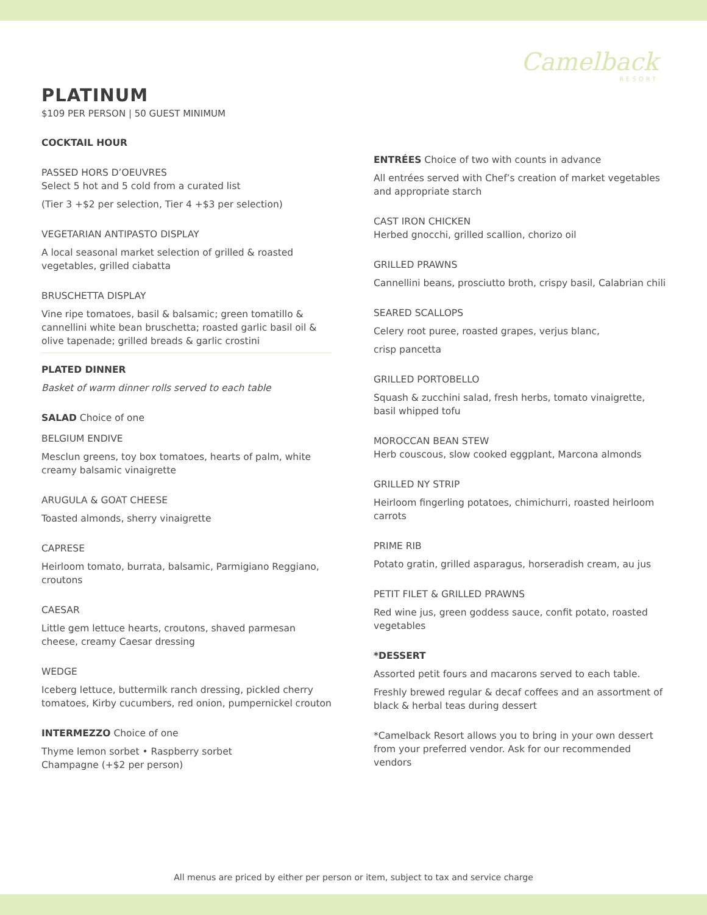Camelback
RESORT
PLATINUM
$109 PER PERSON | 50 GUEST MINIMUM
COCKTAIL HOUR
PASSED HORS D’OEUVRES
Select 5 hot and 5 cold from a curated list
(Tier 3 +$2 per selection, Tier 4 +$3 per selection)
VEGETARIAN ANTIPASTO DISPLAY
A local seasonal market selection of grilled & roasted vegetables, grilled ciabatta
BRUSCHETTA DISPLAY
Vine ripe tomatoes, basil & balsamic; green tomatillo & cannellini white bean bruschetta; roasted garlic basil oil & olive tapenade; grilled breads & garlic crostini
PLATED DINNER
Basket of warm dinner rolls served to each table
SALAD Choice of one
BELGIUM ENDIVE
Mesclun greens, toy box tomatoes, hearts of palm, white creamy balsamic vinaigrette
ARUGULA & GOAT CHEESE
Toasted almonds, sherry vinaigrette
CAPRESE
Heirloom tomato, burrata, balsamic, Parmigiano Reggiano, croutons
CAESAR
Little gem lettuce hearts, croutons, shaved parmesan cheese, creamy Caesar dressing
WEDGE
Iceberg lettuce, buttermilk ranch dressing, pickled cherry tomatoes, Kirby cucumbers, red onion, pumpernickel crouton
INTERMEZZO Choice of one
Thyme lemon sorbet • Raspberry sorbet
Champagne (+$2 per person)
ENTRÉES Choice of two with counts in advance
All entrées served with Chef’s creation of market vegetables and appropriate starch
CAST IRON CHICKEN
Herbed gnocchi, grilled scallion, chorizo oil
GRILLED PRAWNS
Cannellini beans, prosciutto broth, crispy basil, Calabrian chili
SEARED SCALLOPS
Celery root puree, roasted grapes, verjus blanc,
crisp pancetta
GRILLED PORTOBELLO
Squash & zucchini salad, fresh herbs, tomato vinaigrette, basil whipped tofu
MOROCCAN BEAN STEW
Herb couscous, slow cooked eggplant, Marcona almonds
GRILLED NY STRIP
Heirloom fingerling potatoes, chimichurri, roasted heirloom carrots
PRIME RIB
Potato gratin, grilled asparagus, horseradish cream, au jus
PETIT FILET & GRILLED PRAWNS
Red wine jus, green goddess sauce, confit potato, roasted vegetables
*DESSERT
Assorted petit fours and macarons served to each table.
Freshly brewed regular & decaf coffees and an assortment of black & herbal teas during dessert
*Camelback Resort allows you to bring in your own dessert from your preferred vendor. Ask for our recommended vendors
All menus are priced by either per person or item, subject to tax and service charge